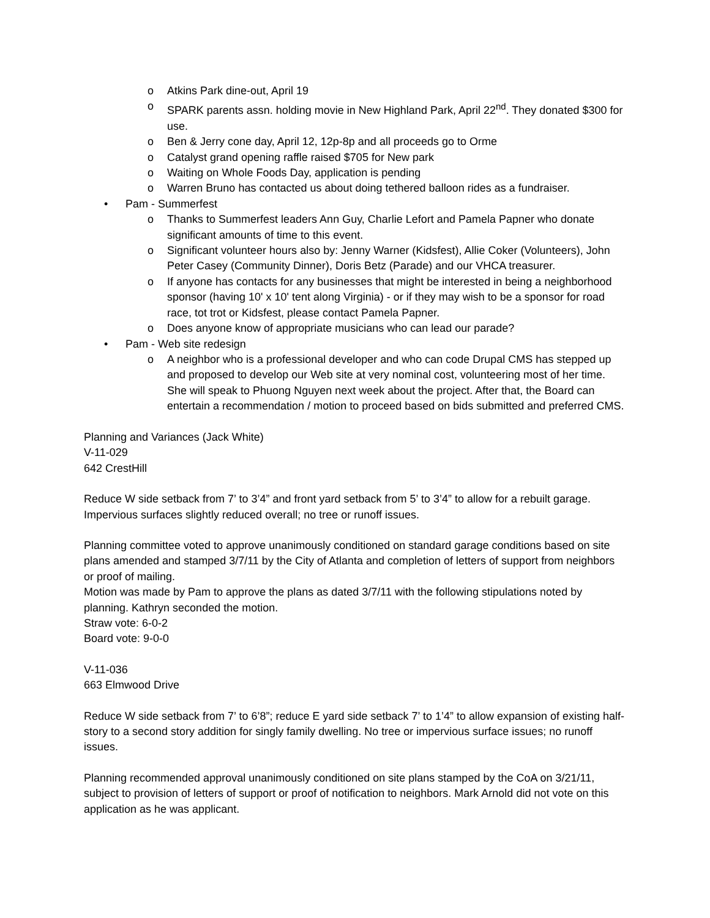o Atkins Park dine-out, April 19
o SPARK parents assn. holding movie in New Highland Park, April 22<sup>nd</sup>. They donated $300 for use.
o Ben & Jerry cone day, April 12, 12p-8p and all proceeds go to Orme
o Catalyst grand opening raffle raised $705 for New park
o Waiting on Whole Foods Day, application is pending
o Warren Bruno has contacted us about doing tethered balloon rides as a fundraiser.
• Pam - Summerfest
o Thanks to Summerfest leaders Ann Guy, Charlie Lefort and Pamela Papner who donate significant amounts of time to this event.
o Significant volunteer hours also by: Jenny Warner (Kidsfest), Allie Coker (Volunteers), John Peter Casey (Community Dinner), Doris Betz (Parade) and our VHCA treasurer.
o If anyone has contacts for any businesses that might be interested in being a neighborhood sponsor (having 10' x 10' tent along Virginia) - or if they may wish to be a sponsor for road race, tot trot or Kidsfest, please contact Pamela Papner.
o Does anyone know of appropriate musicians who can lead our parade?
• Pam - Web site redesign
o A neighbor who is a professional developer and who can code Drupal CMS has stepped up and proposed to develop our Web site at very nominal cost, volunteering most of her time. She will speak to Phuong Nguyen next week about the project. After that, the Board can entertain a recommendation / motion to proceed based on bids submitted and preferred CMS.
Planning and Variances (Jack White)
V-11-029
642 CrestHill
Reduce W side setback from 7’ to 3’4” and front yard setback from 5’ to 3’4” to allow for a rebuilt garage. Impervious surfaces slightly reduced overall; no tree or runoff issues.
Planning committee voted to approve unanimously conditioned on standard garage conditions based on site plans amended and stamped 3/7/11 by the City of Atlanta and completion of letters of support from neighbors or proof of mailing.
Motion was made by Pam to approve the plans as dated 3/7/11 with the following stipulations noted by planning. Kathryn seconded the motion.
Straw vote: 6-0-2
Board vote: 9-0-0
V-11-036
663 Elmwood Drive
Reduce W side setback from 7’ to 6’8”; reduce E yard side setback 7’ to 1’4” to allow expansion of existing half-story to a second story addition for singly family dwelling. No tree or impervious surface issues; no runoff issues.
Planning recommended approval unanimously conditioned on site plans stamped by the CoA on 3/21/11, subject to provision of letters of support or proof of notification to neighbors. Mark Arnold did not vote on this application as he was applicant.